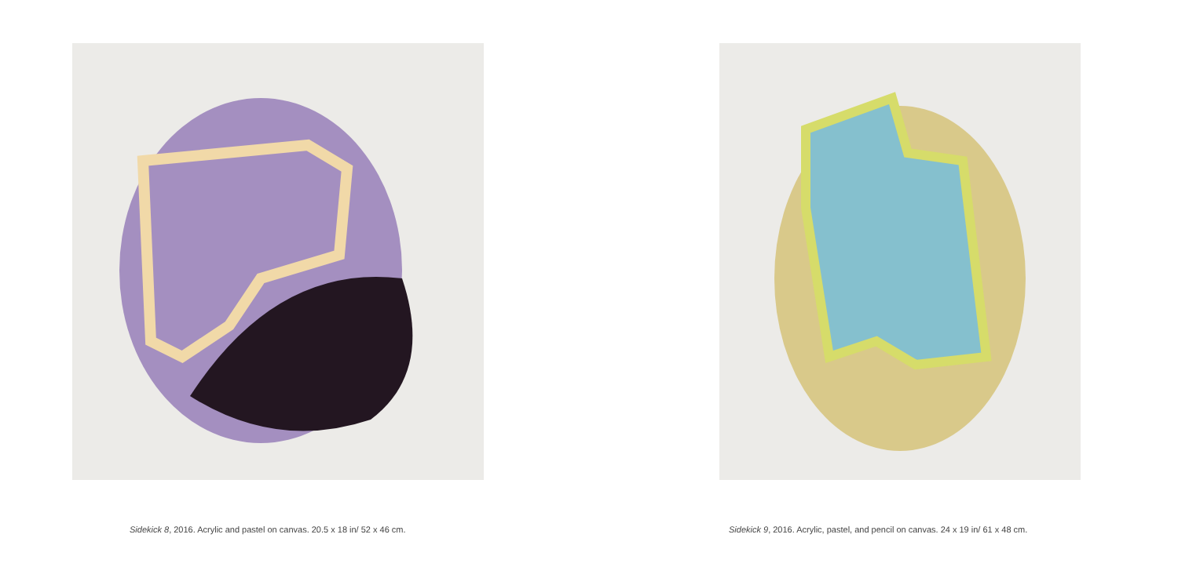Sidekick 8, 2016. Acrylic and pastel on canvas. 20.5 x 18 in/ 52 x 46 cm.
Sidekick 9, 2016. Acrylic, pastel, and pencil on canvas. 24 x 19 in/ 61 x 48 cm.